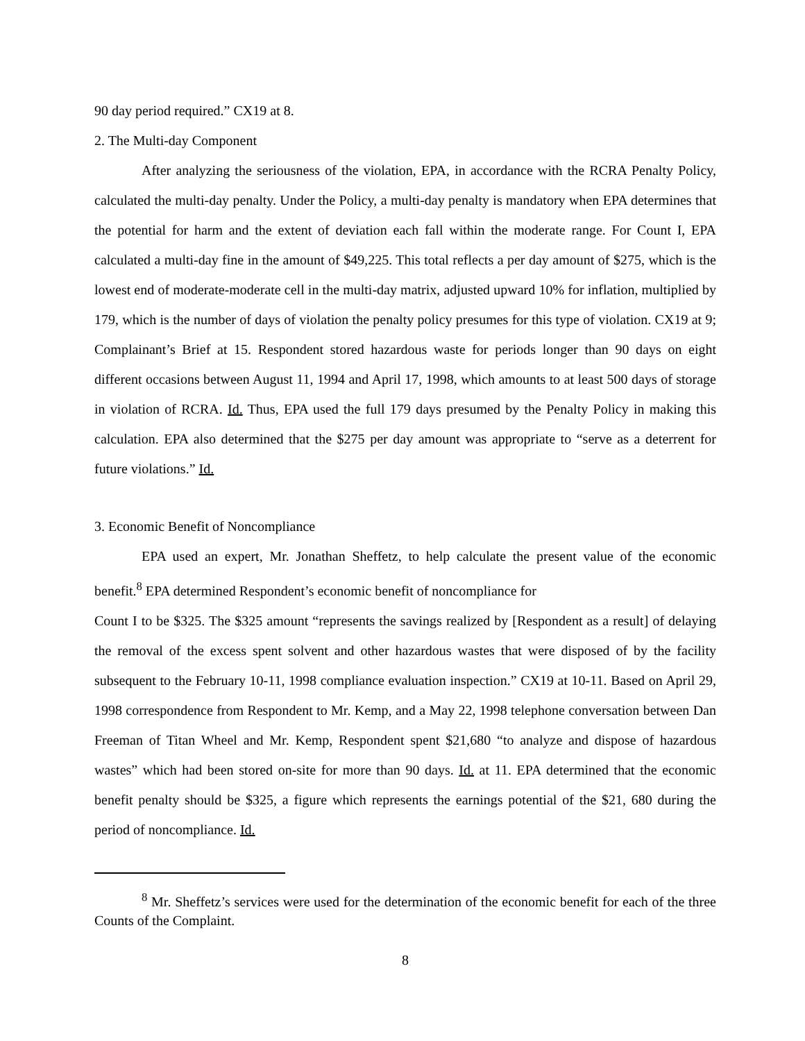90 day period required.” CX19 at 8.
2. The Multi-day Component
After analyzing the seriousness of the violation, EPA, in accordance with the RCRA Penalty Policy, calculated the multi-day penalty. Under the Policy, a multi-day penalty is mandatory when EPA determines that the potential for harm and the extent of deviation each fall within the moderate range. For Count I, EPA calculated a multi-day fine in the amount of $49,225. This total reflects a per day amount of $275, which is the lowest end of moderate-moderate cell in the multi-day matrix, adjusted upward 10% for inflation, multiplied by 179, which is the number of days of violation the penalty policy presumes for this type of violation. CX19 at 9; Complainant’s Brief at 15. Respondent stored hazardous waste for periods longer than 90 days on eight different occasions between August 11, 1994 and April 17, 1998, which amounts to at least 500 days of storage in violation of RCRA. Id. Thus, EPA used the full 179 days presumed by the Penalty Policy in making this calculation. EPA also determined that the $275 per day amount was appropriate to “serve as a deterrent for future violations.” Id.
3. Economic Benefit of Noncompliance
EPA used an expert, Mr. Jonathan Sheffetz, to help calculate the present value of the economic benefit.<sup>8</sup> EPA determined Respondent’s economic benefit of noncompliance for
Count I to be $325. The $325 amount “represents the savings realized by [Respondent as a result] of delaying the removal of the excess spent solvent and other hazardous wastes that were disposed of by the facility subsequent to the February 10-11, 1998 compliance evaluation inspection.” CX19 at 10-11. Based on April 29, 1998 correspondence from Respondent to Mr. Kemp, and a May 22, 1998 telephone conversation between Dan Freeman of Titan Wheel and Mr. Kemp, Respondent spent $21,680 “to analyze and dispose of hazardous wastes” which had been stored on-site for more than 90 days. Id. at 11. EPA determined that the economic benefit penalty should be $325, a figure which represents the earnings potential of the $21, 680 during the period of noncompliance. Id.
<sup>8</sup> Mr. Sheffetz’s services were used for the determination of the economic benefit for each of the three Counts of the Complaint.
8